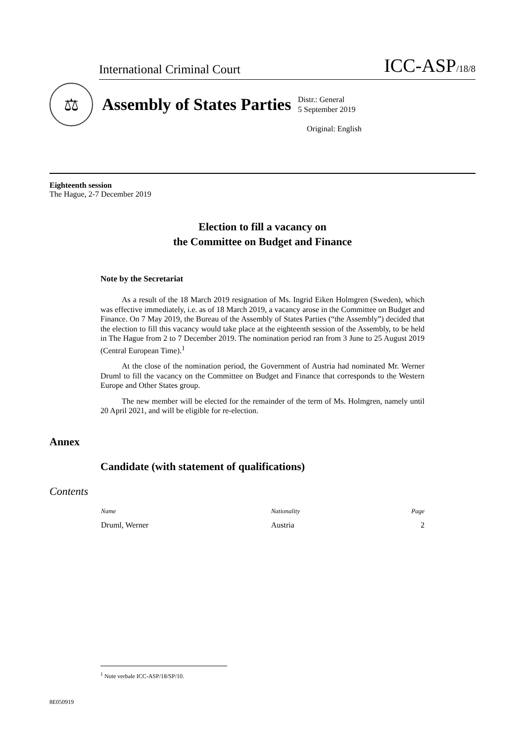International Criminal Court ICC-ASP/18/8
⚖
Assembly of States Parties
Distr.: General
5 September 2019
Original: English
Eighteenth session
The Hague, 2-7 December 2019
Election to fill a vacancy on
the Committee on Budget and Finance
Note by the Secretariat
As a result of the 18 March 2019 resignation of Ms. Ingrid Eiken Holmgren (Sweden), which was effective immediately, i.e. as of 18 March 2019, a vacancy arose in the Committee on Budget and Finance. On 7 May 2019, the Bureau of the Assembly of States Parties (“the Assembly”) decided that the election to fill this vacancy would take place at the eighteenth session of the Assembly, to be held in The Hague from 2 to 7 December 2019. The nomination period ran from 3 June to 25 August 2019 (Central European Time).<sup>1</sup>
At the close of the nomination period, the Government of Austria had nominated Mr. Werner Druml to fill the vacancy on the Committee on Budget and Finance that corresponds to the Western Europe and Other States group.
The new member will be elected for the remainder of the term of Ms. Holmgren, namely until 20 April 2021, and will be eligible for re-election.
Annex
Candidate (with statement of qualifications)
Contents
| Name | Nationality | Page |
| --- | --- | --- |
| Druml, Werner | Austria | 2 |
<sup>1</sup> Note verbale ICC-ASP/18/SP/10.
8E050919